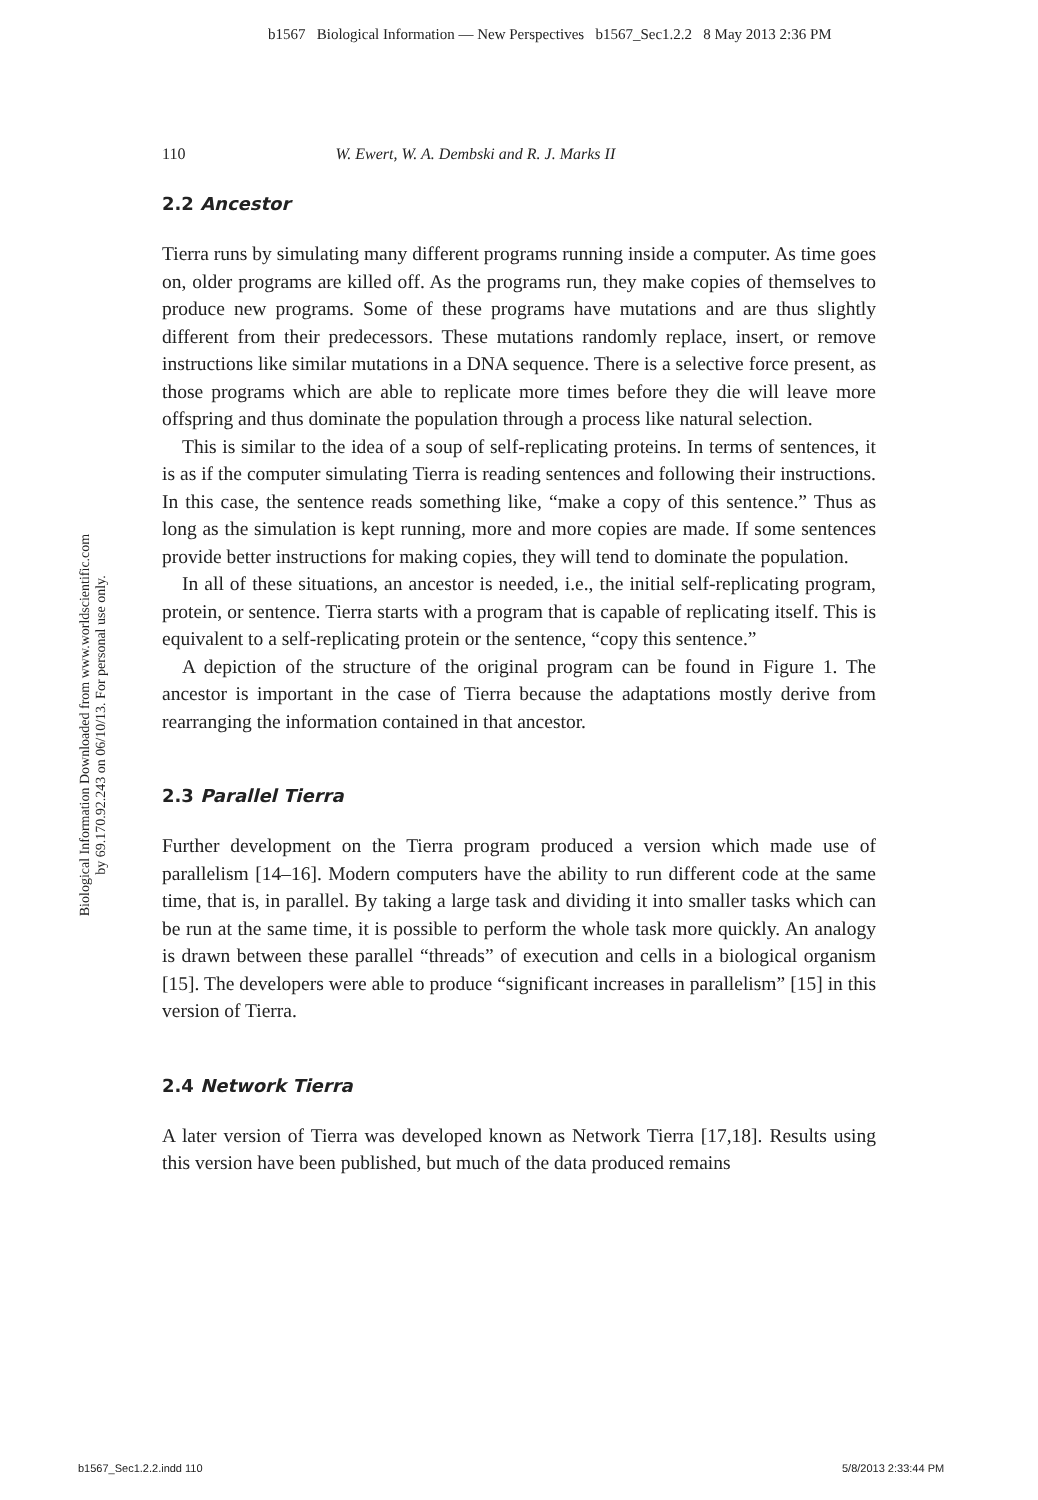b1567 Biological Information — New Perspectives b1567_Sec1.2.2 8 May 2013 2:36 PM
Biological Information Downloaded from www.worldscientific.com
by 69.170.92.243 on 06/10/13. For personal use only.
110 W. Ewert, W. A. Dembski and R. J. Marks II
2.2 Ancestor
Tierra runs by simulating many different programs running inside a computer. As time goes on, older programs are killed off. As the programs run, they make copies of themselves to produce new programs. Some of these programs have mutations and are thus slightly different from their predecessors. These mutations randomly replace, insert, or remove instructions like similar mutations in a DNA sequence. There is a selective force present, as those programs which are able to replicate more times before they die will leave more offspring and thus dominate the population through a process like natural selection.
This is similar to the idea of a soup of self-replicating proteins. In terms of sentences, it is as if the computer simulating Tierra is reading sentences and following their instructions. In this case, the sentence reads something like, “make a copy of this sentence.” Thus as long as the simulation is kept running, more and more copies are made. If some sentences provide better instructions for making copies, they will tend to dominate the population.
In all of these situations, an ancestor is needed, i.e., the initial self-replicating program, protein, or sentence. Tierra starts with a program that is capable of replicating itself. This is equivalent to a self-replicating protein or the sentence, “copy this sentence.”
A depiction of the structure of the original program can be found in Figure 1. The ancestor is important in the case of Tierra because the adaptations mostly derive from rearranging the information contained in that ancestor.
2.3 Parallel Tierra
Further development on the Tierra program produced a version which made use of parallelism [14–16]. Modern computers have the ability to run different code at the same time, that is, in parallel. By taking a large task and dividing it into smaller tasks which can be run at the same time, it is possible to perform the whole task more quickly. An analogy is drawn between these parallel “threads” of execution and cells in a biological organism [15]. The developers were able to produce “significant increases in parallelism” [15] in this version of Tierra.
2.4 Network Tierra
A later version of Tierra was developed known as Network Tierra [17,18]. Results using this version have been published, but much of the data produced remains
b1567_Sec1.2.2.indd 110 5/8/2013 2:33:44 PM